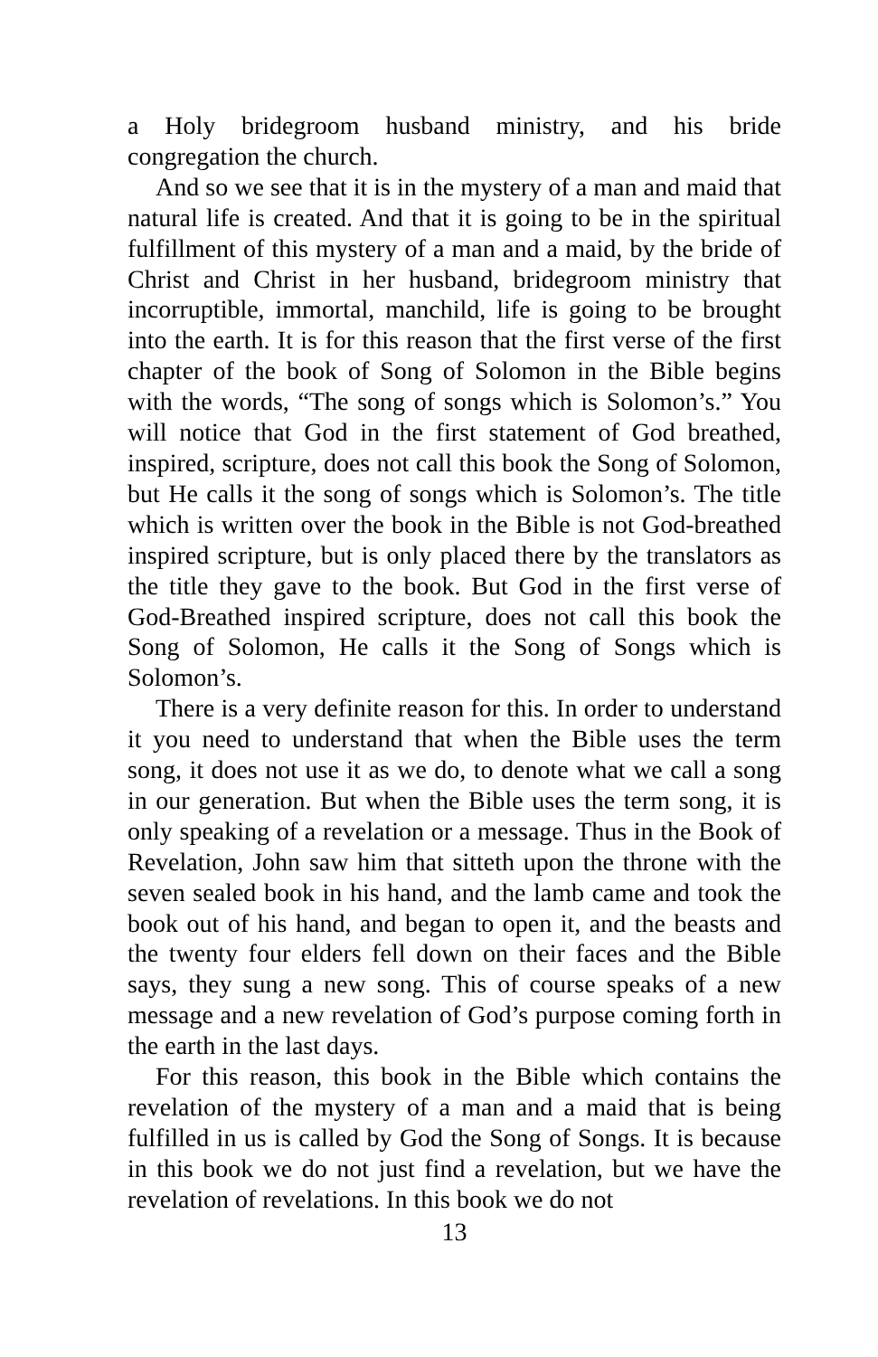a Holy bridegroom husband ministry, and his bride congregation the church.
And so we see that it is in the mystery of a man and maid that natural life is created. And that it is going to be in the spiritual fulfillment of this mystery of a man and a maid, by the bride of Christ and Christ in her husband, bridegroom ministry that incorruptible, immortal, manchild, life is going to be brought into the earth. It is for this reason that the first verse of the first chapter of the book of Song of Solomon in the Bible begins with the words, “The song of songs which is Solomon’s.” You will notice that God in the first statement of God breathed, inspired, scripture, does not call this book the Song of Solomon, but He calls it the song of songs which is Solomon’s. The title which is written over the book in the Bible is not God-breathed inspired scripture, but is only placed there by the translators as the title they gave to the book. But God in the first verse of God-Breathed inspired scripture, does not call this book the Song of Solomon, He calls it the Song of Songs which is Solomon’s.
There is a very definite reason for this. In order to understand it you need to understand that when the Bible uses the term song, it does not use it as we do, to denote what we call a song in our generation. But when the Bible uses the term song, it is only speaking of a revelation or a message. Thus in the Book of Revelation, John saw him that sitteth upon the throne with the seven sealed book in his hand, and the lamb came and took the book out of his hand, and began to open it, and the beasts and the twenty four elders fell down on their faces and the Bible says, they sung a new song. This of course speaks of a new message and a new revelation of God’s purpose coming forth in the earth in the last days.
For this reason, this book in the Bible which contains the revelation of the mystery of a man and a maid that is being fulfilled in us is called by God the Song of Songs. It is because in this book we do not just find a revelation, but we have the revelation of revelations. In this book we do not
13